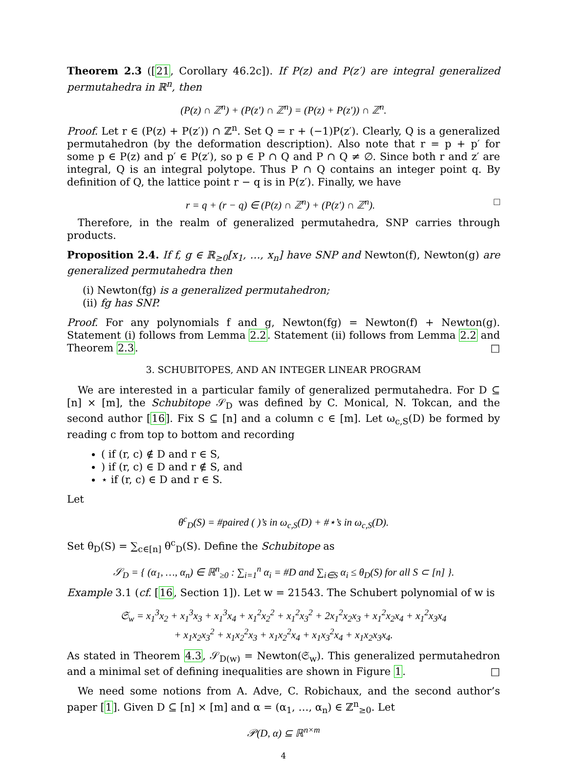Theorem 2.3 ([21, Corollary 46.2c]). If P(z) and P(z′) are integral generalized permutahedra in ℝ<sup>n</sup>, then
(P(z) ∩ ℤ<sup>n</sup>) + (P(z′) ∩ ℤ<sup>n</sup>) = (P(z) + P(z′)) ∩ ℤ<sup>n</sup>.
Proof. Let r ∈ (P(z) + P(z′)) ∩ ℤ<sup>n</sup>. Set Q = r + (−1)P(z′). Clearly, Q is a generalized permutahedron (by the deformation description). Also note that r = p + p′ for some p ∈ P(z) and p′ ∈ P(z′), so p ∈ P ∩ Q and P ∩ Q ≠ ∅. Since both r and z′ are integral, Q is an integral polytope. Thus P ∩ Q contains an integer point q. By definition of Q, the lattice point r − q is in P(z′). Finally, we have
r = q + (r − q) ∈ (P(z) ∩ ℤ<sup>n</sup>) + (P(z′) ∩ ℤ<sup>n</sup>). □
Therefore, in the realm of generalized permutahedra, SNP carries through products.
Proposition 2.4. If f, g ∈ ℝ<sub>≥0</sub>[x<sub>1</sub>, …, x<sub>n</sub>] have SNP and Newton(f), Newton(g) are generalized permutahedra then
(i) Newton(fg) is a generalized permutahedron;
(ii) fg has SNP.
Proof. For any polynomials f and g, Newton(fg) = Newton(f) + Newton(g). Statement (i) follows from Lemma 2.2. Statement (ii) follows from Lemma 2.2 and Theorem 2.3. □
3. SCHUBITOPES, AND AN INTEGER LINEAR PROGRAM
We are interested in a particular family of generalized permutahedra. For D ⊆ [n] × [m], the Schubitope 𝒮<sub>D</sub> was defined by C. Monical, N. Tokcan, and the second author [16]. Fix S ⊆ [n] and a column c ∈ [m]. Let ω<sub>c,S</sub>(D) be formed by reading c from top to bottom and recording
( if (r, c) ∉ D and r ∈ S,
) if (r, c) ∈ D and r ∉ S, and
⋆ if (r, c) ∈ D and r ∈ S.
Let
θ<sup>c</sup><sub>D</sub>(S) = #paired ( )’s in ω<sub>c,S</sub>(D) + #⋆’s in ω<sub>c,S</sub>(D).
Set θ<sub>D</sub>(S) = ∑<sub>c∈[n]</sub> θ<sup>c</sup><sub>D</sub>(S). Define the Schubitope as
𝒮<sub>D</sub> = { (α<sub>1</sub>, …, α<sub>n</sub>) ∈ ℝ<sup>n</sup><sub>≥0</sub> : ∑<sub>i=1</sub><sup>n</sup> α<sub>i</sub> = #D and ∑<sub>i∈S</sub> α<sub>i</sub> ≤ θ<sub>D</sub>(S) for all S ⊂ [n] }.
Example 3.1 (cf. [16, Section 1]). Let w = 21543. The Schubert polynomial of w is
𝔖<sub>w</sub> = x<sub>1</sub><sup>3</sup>x<sub>2</sub> + x<sub>1</sub><sup>3</sup>x<sub>3</sub> + x<sub>1</sub><sup>3</sup>x<sub>4</sub> + x<sub>1</sub><sup>2</sup>x<sub>2</sub><sup>2</sup> + x<sub>1</sub><sup>2</sup>x<sub>3</sub><sup>2</sup> + 2x<sub>1</sub><sup>2</sup>x<sub>2</sub>x<sub>3</sub> + x<sub>1</sub><sup>2</sup>x<sub>2</sub>x<sub>4</sub> + x<sub>1</sub><sup>2</sup>x<sub>3</sub>x<sub>4</sub>
+ x<sub>1</sub>x<sub>2</sub>x<sub>3</sub><sup>2</sup> + x<sub>1</sub>x<sub>2</sub><sup>2</sup>x<sub>3</sub> + x<sub>1</sub>x<sub>2</sub><sup>2</sup>x<sub>4</sub> + x<sub>1</sub>x<sub>3</sub><sup>2</sup>x<sub>4</sub> + x<sub>1</sub>x<sub>2</sub>x<sub>3</sub>x<sub>4</sub>.
As stated in Theorem 4.3, 𝒮<sub>D(w)</sub> = Newton(𝔖<sub>w</sub>). This generalized permutahedron and a minimal set of defining inequalities are shown in Figure 1. □
We need some notions from A. Adve, C. Robichaux, and the second author’s paper [1]. Given D ⊆ [n] × [m] and α = (α<sub>1</sub>, …, α<sub>n</sub>) ∈ ℤ<sup>n</sup><sub>≥0</sub>. Let
𝒫(D, α) ⊆ ℝ<sup>n×m</sup>
4